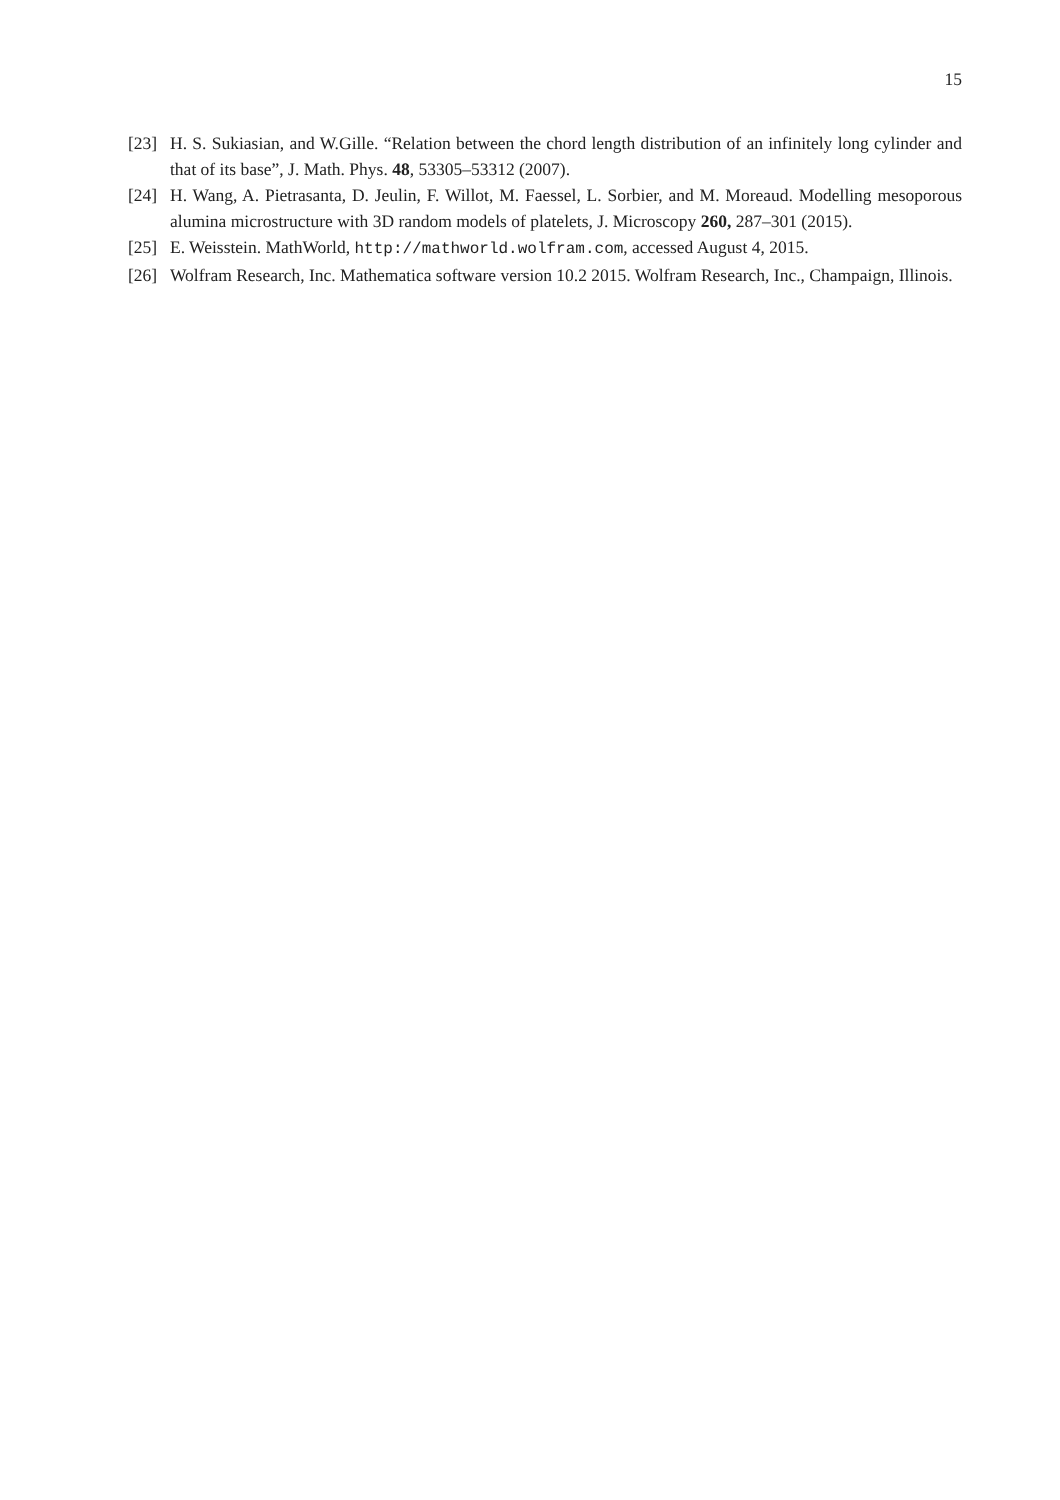15
[23] H. S. Sukiasian, and W.Gille. “Relation between the chord length distribution of an infinitely long cylinder and that of its base”, J. Math. Phys. 48, 53305–53312 (2007).
[24] H. Wang, A. Pietrasanta, D. Jeulin, F. Willot, M. Faessel, L. Sorbier, and M. Moreaud. Modelling mesoporous alumina microstructure with 3D random models of platelets, J. Microscopy 260, 287–301 (2015).
[25] E. Weisstein. MathWorld, http://mathworld.wolfram.com, accessed August 4, 2015.
[26] Wolfram Research, Inc. Mathematica software version 10.2 2015. Wolfram Research, Inc., Champaign, Illinois.